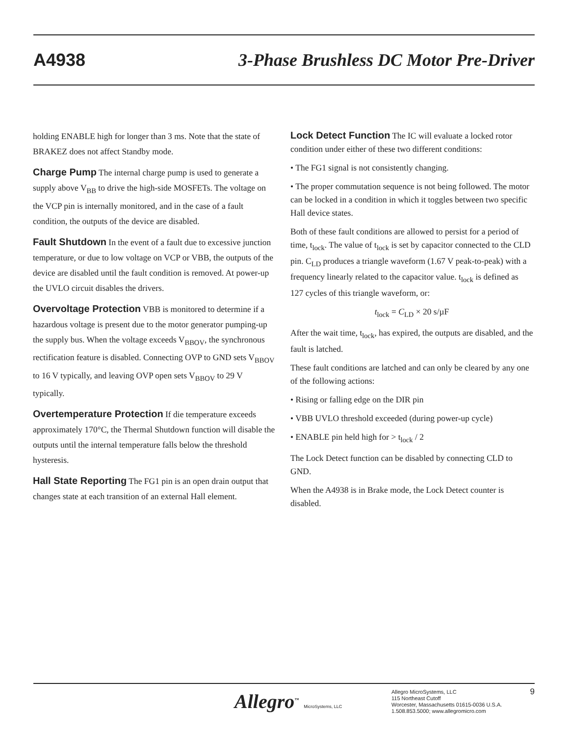A4938 3-Phase Brushless DC Motor Pre-Driver
holding ENABLE high for longer than 3 ms. Note that the state of BRAKEZ does not affect Standby mode.
Charge Pump The internal charge pump is used to generate a supply above V<sub>BB</sub> to drive the high-side MOSFETs. The voltage on the VCP pin is internally monitored, and in the case of a fault condition, the outputs of the device are disabled.
Fault Shutdown In the event of a fault due to excessive junction temperature, or due to low voltage on VCP or VBB, the outputs of the device are disabled until the fault condition is removed. At power-up the UVLO circuit disables the drivers.
Overvoltage Protection VBB is monitored to determine if a hazardous voltage is present due to the motor generator pumping-up the supply bus. When the voltage exceeds V<sub>BBOV</sub>, the synchronous rectification feature is disabled. Connecting OVP to GND sets V<sub>BBOV</sub> to 16 V typically, and leaving OVP open sets V<sub>BBOV</sub> to 29 V typically.
Overtemperature Protection If die temperature exceeds approximately 170°C, the Thermal Shutdown function will disable the outputs until the internal temperature falls below the threshold hysteresis.
Hall State Reporting The FG1 pin is an open drain output that changes state at each transition of an external Hall element.
Lock Detect Function The IC will evaluate a locked rotor condition under either of these two different conditions:
• The FG1 signal is not consistently changing.
• The proper commutation sequence is not being followed. The motor can be locked in a condition in which it toggles between two specific Hall device states.
Both of these fault conditions are allowed to persist for a period of time, t<sub>lock</sub>. The value of t<sub>lock</sub> is set by capacitor connected to the CLD pin. C<sub>LD</sub> produces a triangle waveform (1.67 V peak-to-peak) with a frequency linearly related to the capacitor value. t<sub>lock</sub> is defined as 127 cycles of this triangle waveform, or:
t<sub>lock</sub> = C<sub>LD</sub> × 20 s/µF
After the wait time, t<sub>lock</sub>, has expired, the outputs are disabled, and the fault is latched.
These fault conditions are latched and can only be cleared by any one of the following actions:
• Rising or falling edge on the DIR pin
• VBB UVLO threshold exceeded (during power-up cycle)
• ENABLE pin held high for > t<sub>lock</sub> / 2
The Lock Detect function can be disabled by connecting CLD to GND.
When the A4938 is in Brake mode, the Lock Detect counter is disabled.
Allegro<sup>™</sup> MicroSystems, LLC
Allegro MicroSystems, LLC
115 Northeast Cutoff
Worcester, Massachusetts 01615-0036 U.S.A.
1.508.853.5000; www.allegromicro.com
9